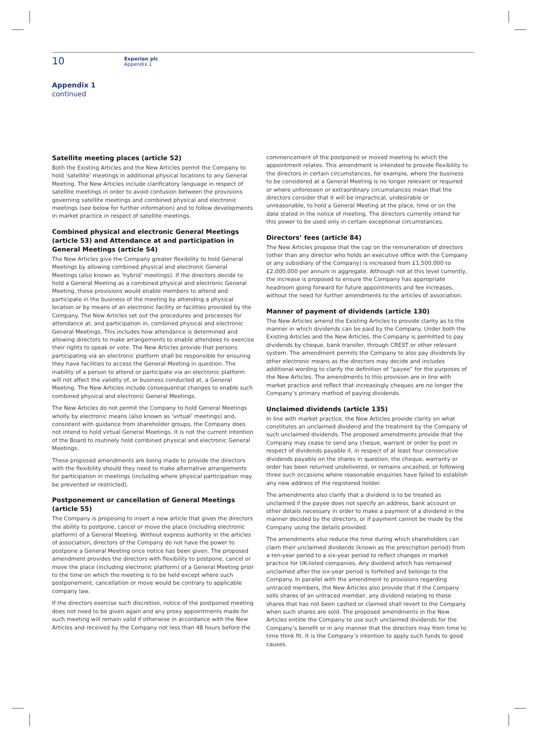10
Experian plc
Appendix 1
Appendix 1
continued
Satellite meeting places (article 52)
Both the Existing Articles and the New Articles permit the Company to hold ‘satellite’ meetings in additional physical locations to any General Meeting. The New Articles include clarificatory language in respect of satellite meetings in order to avoid confusion between the provisions governing satellite meetings and combined physical and electronic meetings (see below for further information) and to follow developments in market practice in respect of satellite meetings.
Combined physical and electronic General Meetings (article 53) and Attendance at and participation in General Meetings (article 54)
The New Articles give the Company greater flexibility to hold General Meetings by allowing combined physical and electronic General Meetings (also known as ‘hybrid’ meetings). If the directors decide to hold a General Meeting as a combined physical and electronic General Meeting, these provisions would enable members to attend and participate in the business of the meeting by attending a physical location or by means of an electronic facility or facilities provided by the Company. The New Articles set out the procedures and processes for attendance at, and participation in, combined physical and electronic General Meetings. This includes how attendance is determined and allowing directors to make arrangements to enable attendees to exercise their rights to speak or vote. The New Articles provide that persons participating via an electronic platform shall be responsible for ensuring they have facilities to access the General Meeting in question. The inability of a person to attend or participate via an electronic platform will not affect the validity of, or business conducted at, a General Meeting. The New Articles include consequential changes to enable such combined physical and electronic General Meetings.
The New Articles do not permit the Company to hold General Meetings wholly by electronic means (also known as ‘virtual’ meetings) and, consistent with guidance from shareholder groups, the Company does not intend to hold virtual General Meetings. It is not the current intention of the Board to routinely hold combined physical and electronic General Meetings.
These proposed amendments are being made to provide the directors with the flexibility should they need to make alternative arrangements for participation in meetings (including where physical participation may be prevented or restricted).
Postponement or cancellation of General Meetings (article 55)
The Company is proposing to insert a new article that gives the directors the ability to postpone, cancel or move the place (including electronic platform) of a General Meeting. Without express authority in the articles of association, directors of the Company do not have the power to postpone a General Meeting once notice has been given. The proposed amendment provides the directors with flexibility to postpone, cancel or move the place (including electronic platform) of a General Meeting prior to the time on which the meeting is to be held except where such postponement, cancellation or move would be contrary to applicable company law.
If the directors exercise such discretion, notice of the postponed meeting does not need to be given again and any proxy appointments made for such meeting will remain valid if otherwise in accordance with the New Articles and received by the Company not less than 48 hours before the
commencement of the postponed or moved meeting to which the appointment relates. This amendment is intended to provide flexibility to the directors in certain circumstances, for example, where the business to be considered at a General Meeting is no longer relevant or required or where unforeseen or extraordinary circumstances mean that the directors consider that it will be impractical, undesirable or unreasonable, to hold a General Meeting at the place, time or on the date stated in the notice of meeting. The directors currently intend for this power to be used only in certain exceptional circumstances.
Directors’ fees (article 84)
The New Articles propose that the cap on the remuneration of directors (other than any director who holds an executive office with the Company or any subsidiary of the Company) is increased from £1,500,000 to £2,000,000 per annum in aggregate. Although not at this level currently, the increase is proposed to ensure the Company has appropriate headroom going forward for future appointments and fee increases, without the need for further amendments to the articles of association.
Manner of payment of dividends (article 130)
The New Articles amend the Existing Articles to provide clarity as to the manner in which dividends can be paid by the Company. Under both the Existing Articles and the New Articles, the Company is permitted to pay dividends by cheque, bank transfer, through CREST or other relevant system. The amendment permits the Company to also pay dividends by other electronic means as the directors may decide and includes additional wording to clarify the definition of “payee” for the purposes of the New Articles. The amendments to this provision are in line with market practice and reflect that increasingly cheques are no longer the Company’s primary method of paying dividends.
Unclaimed dividends (article 135)
In line with market practice, the New Articles provide clarity on what constitutes an unclaimed dividend and the treatment by the Company of such unclaimed dividends. The proposed amendments provide that the Company may cease to send any cheque, warrant or order by post in respect of dividends payable if, in respect of at least four consecutive dividends payable on the shares in question, the cheque, warranty or order has been returned undelivered, or remains uncashed, or following three such occasions where reasonable enquiries have failed to establish any new address of the registered holder.
The amendments also clarify that a dividend is to be treated as unclaimed if the payee does not specify an address, bank account or other details necessary in order to make a payment of a dividend in the manner decided by the directors, or if payment cannot be made by the Company using the details provided.
The amendments also reduce the time during which shareholders can claim their unclaimed dividends (known as the prescription period) from a ten-year period to a six-year period to reflect changes in market practice for UK-listed companies. Any dividend which has remained unclaimed after the six-year period is forfeited and belongs to the Company. In parallel with the amendment to provisions regarding untraced members, the New Articles also provide that if the Company sells shares of an untraced member, any dividend relating to these shares that has not been cashed or claimed shall revert to the Company when such shares are sold. The proposed amendments in the New Articles entitle the Company to use such unclaimed dividends for the Company’s benefit or in any manner that the directors may from time to time think fit. It is the Company’s intention to apply such funds to good causes.